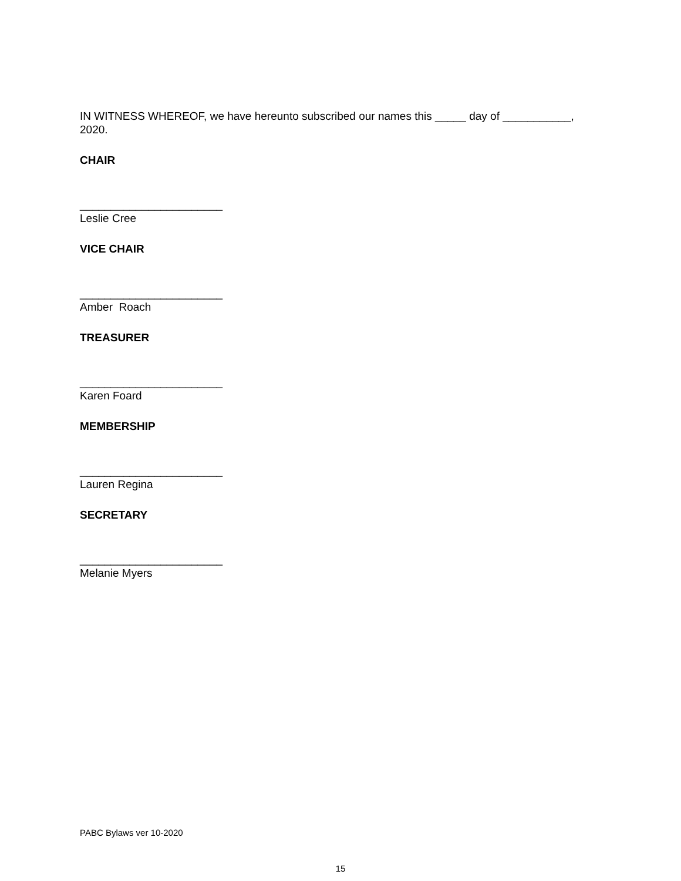IN WITNESS WHEREOF, we have hereunto subscribed our names this _____ day of ___________, 2020.
CHAIR
_______________________
Leslie Cree
VICE CHAIR
_______________________
Amber Roach
TREASURER
_______________________
Karen Foard
MEMBERSHIP
_______________________
Lauren Regina
SECRETARY
_______________________
Melanie Myers
PABC Bylaws ver 10-2020
15